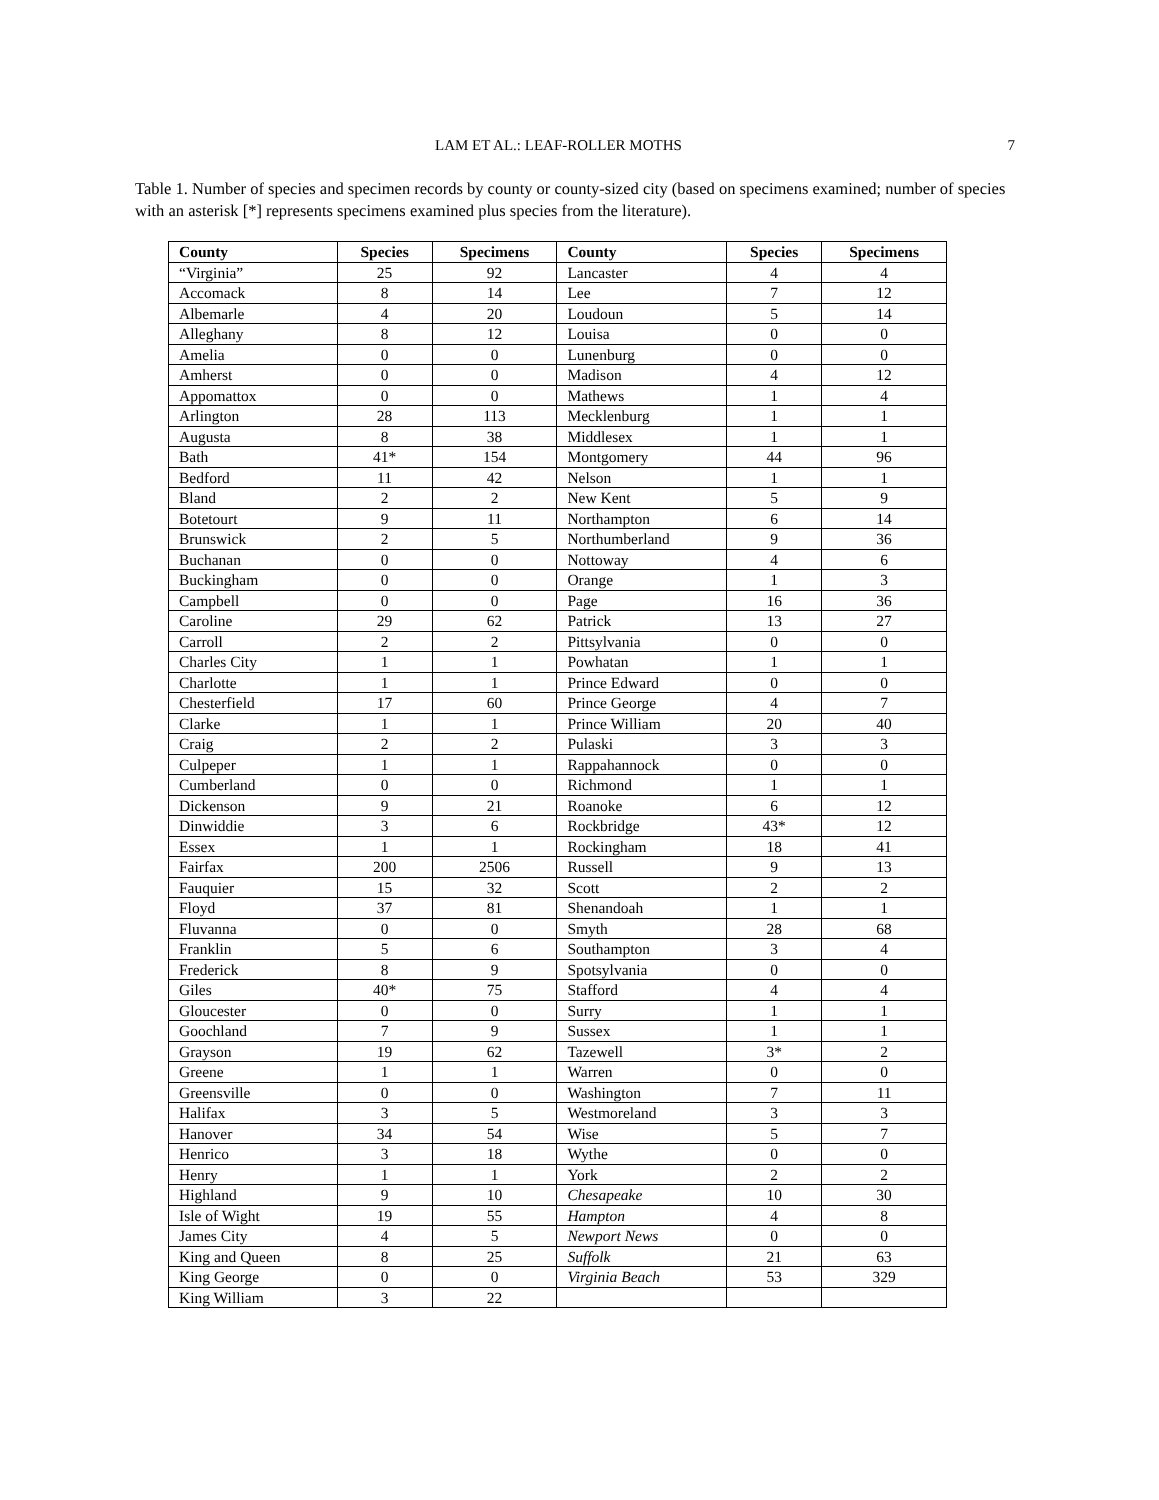LAM ET AL.: LEAF-ROLLER MOTHS 7
Table 1. Number of species and specimen records by county or county-sized city (based on specimens examined; number of species with an asterisk [*] represents specimens examined plus species from the literature).
| County | Species | Specimens | County | Species | Specimens |
| --- | --- | --- | --- | --- | --- |
| “Virginia” | 25 | 92 | Lancaster | 4 | 4 |
| Accomack | 8 | 14 | Lee | 7 | 12 |
| Albemarle | 4 | 20 | Loudoun | 5 | 14 |
| Alleghany | 8 | 12 | Louisa | 0 | 0 |
| Amelia | 0 | 0 | Lunenburg | 0 | 0 |
| Amherst | 0 | 0 | Madison | 4 | 12 |
| Appomattox | 0 | 0 | Mathews | 1 | 4 |
| Arlington | 28 | 113 | Mecklenburg | 1 | 1 |
| Augusta | 8 | 38 | Middlesex | 1 | 1 |
| Bath | 41* | 154 | Montgomery | 44 | 96 |
| Bedford | 11 | 42 | Nelson | 1 | 1 |
| Bland | 2 | 2 | New Kent | 5 | 9 |
| Botetourt | 9 | 11 | Northampton | 6 | 14 |
| Brunswick | 2 | 5 | Northumberland | 9 | 36 |
| Buchanan | 0 | 0 | Nottoway | 4 | 6 |
| Buckingham | 0 | 0 | Orange | 1 | 3 |
| Campbell | 0 | 0 | Page | 16 | 36 |
| Caroline | 29 | 62 | Patrick | 13 | 27 |
| Carroll | 2 | 2 | Pittsylvania | 0 | 0 |
| Charles City | 1 | 1 | Powhatan | 1 | 1 |
| Charlotte | 1 | 1 | Prince Edward | 0 | 0 |
| Chesterfield | 17 | 60 | Prince George | 4 | 7 |
| Clarke | 1 | 1 | Prince William | 20 | 40 |
| Craig | 2 | 2 | Pulaski | 3 | 3 |
| Culpeper | 1 | 1 | Rappahannock | 0 | 0 |
| Cumberland | 0 | 0 | Richmond | 1 | 1 |
| Dickenson | 9 | 21 | Roanoke | 6 | 12 |
| Dinwiddie | 3 | 6 | Rockbridge | 43* | 12 |
| Essex | 1 | 1 | Rockingham | 18 | 41 |
| Fairfax | 200 | 2506 | Russell | 9 | 13 |
| Fauquier | 15 | 32 | Scott | 2 | 2 |
| Floyd | 37 | 81 | Shenandoah | 1 | 1 |
| Fluvanna | 0 | 0 | Smyth | 28 | 68 |
| Franklin | 5 | 6 | Southampton | 3 | 4 |
| Frederick | 8 | 9 | Spotsylvania | 0 | 0 |
| Giles | 40* | 75 | Stafford | 4 | 4 |
| Gloucester | 0 | 0 | Surry | 1 | 1 |
| Goochland | 7 | 9 | Sussex | 1 | 1 |
| Grayson | 19 | 62 | Tazewell | 3* | 2 |
| Greene | 1 | 1 | Warren | 0 | 0 |
| Greensville | 0 | 0 | Washington | 7 | 11 |
| Halifax | 3 | 5 | Westmoreland | 3 | 3 |
| Hanover | 34 | 54 | Wise | 5 | 7 |
| Henrico | 3 | 18 | Wythe | 0 | 0 |
| Henry | 1 | 1 | York | 2 | 2 |
| Highland | 9 | 10 | Chesapeake | 10 | 30 |
| Isle of Wight | 19 | 55 | Hampton | 4 | 8 |
| James City | 4 | 5 | Newport News | 0 | 0 |
| King and Queen | 8 | 25 | Suffolk | 21 | 63 |
| King George | 0 | 0 | Virginia Beach | 53 | 329 |
| King William | 3 | 22 | | | |